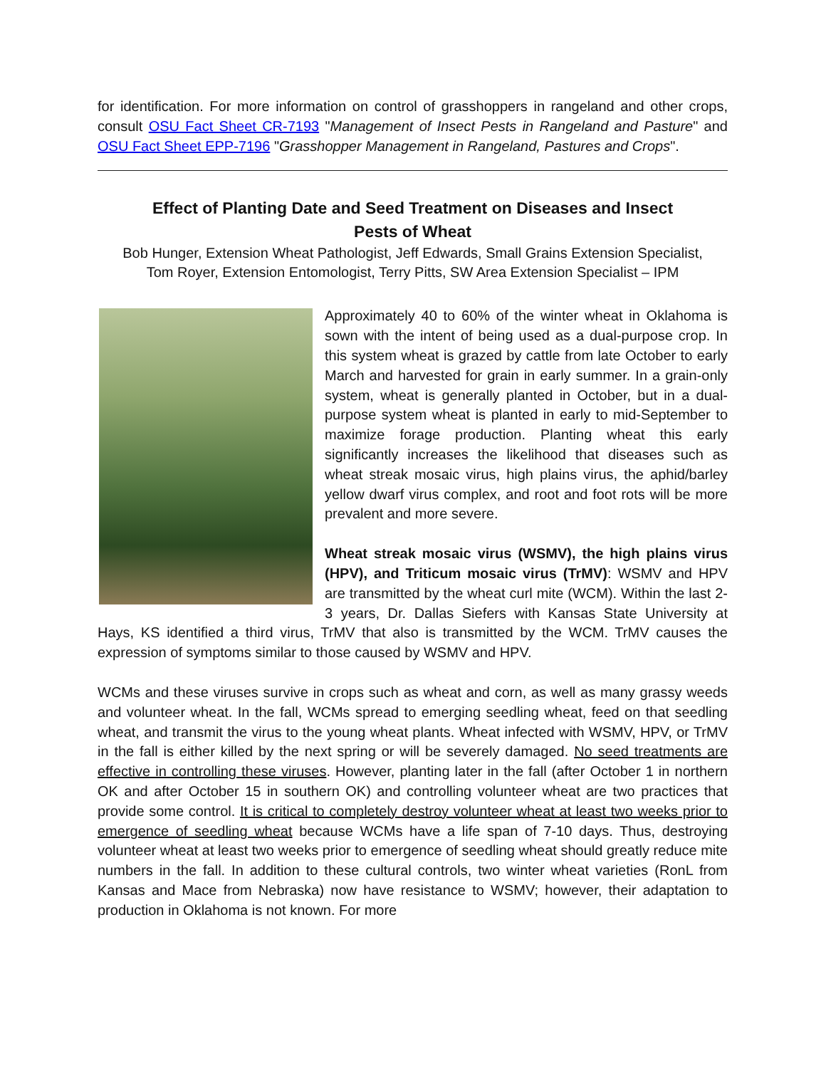for identification. For more information on control of grasshoppers in rangeland and other crops, consult OSU Fact Sheet CR-7193 "Management of Insect Pests in Rangeland and Pasture" and OSU Fact Sheet EPP-7196 "Grasshopper Management in Rangeland, Pastures and Crops".
Effect of Planting Date and Seed Treatment on Diseases and Insect
Pests of Wheat
Bob Hunger, Extension Wheat Pathologist, Jeff Edwards, Small Grains Extension Specialist,
Tom Royer, Extension Entomologist, Terry Pitts, SW Area Extension Specialist – IPM
Approximately 40 to 60% of the winter wheat in Oklahoma is sown with the intent of being used as a dual-purpose crop. In this system wheat is grazed by cattle from late October to early March and harvested for grain in early summer. In a grain-only system, wheat is generally planted in October, but in a dual-purpose system wheat is planted in early to mid-September to maximize forage production. Planting wheat this early significantly increases the likelihood that diseases such as wheat streak mosaic virus, high plains virus, the aphid/barley yellow dwarf virus complex, and root and foot rots will be more prevalent and more severe.
Wheat streak mosaic virus (WSMV), the high plains virus (HPV), and Triticum mosaic virus (TrMV): WSMV and HPV are transmitted by the wheat curl mite (WCM). Within the last 2-3 years, Dr. Dallas Siefers with Kansas State University at Hays, KS identified a third virus, TrMV that also is transmitted by the WCM. TrMV causes the expression of symptoms similar to those caused by WSMV and HPV.
WCMs and these viruses survive in crops such as wheat and corn, as well as many grassy weeds and volunteer wheat. In the fall, WCMs spread to emerging seedling wheat, feed on that seedling wheat, and transmit the virus to the young wheat plants. Wheat infected with WSMV, HPV, or TrMV in the fall is either killed by the next spring or will be severely damaged. No seed treatments are effective in controlling these viruses. However, planting later in the fall (after October 1 in northern OK and after October 15 in southern OK) and controlling volunteer wheat are two practices that provide some control. It is critical to completely destroy volunteer wheat at least two weeks prior to emergence of seedling wheat because WCMs have a life span of 7-10 days. Thus, destroying volunteer wheat at least two weeks prior to emergence of seedling wheat should greatly reduce mite numbers in the fall. In addition to these cultural controls, two winter wheat varieties (RonL from Kansas and Mace from Nebraska) now have resistance to WSMV; however, their adaptation to production in Oklahoma is not known. For more